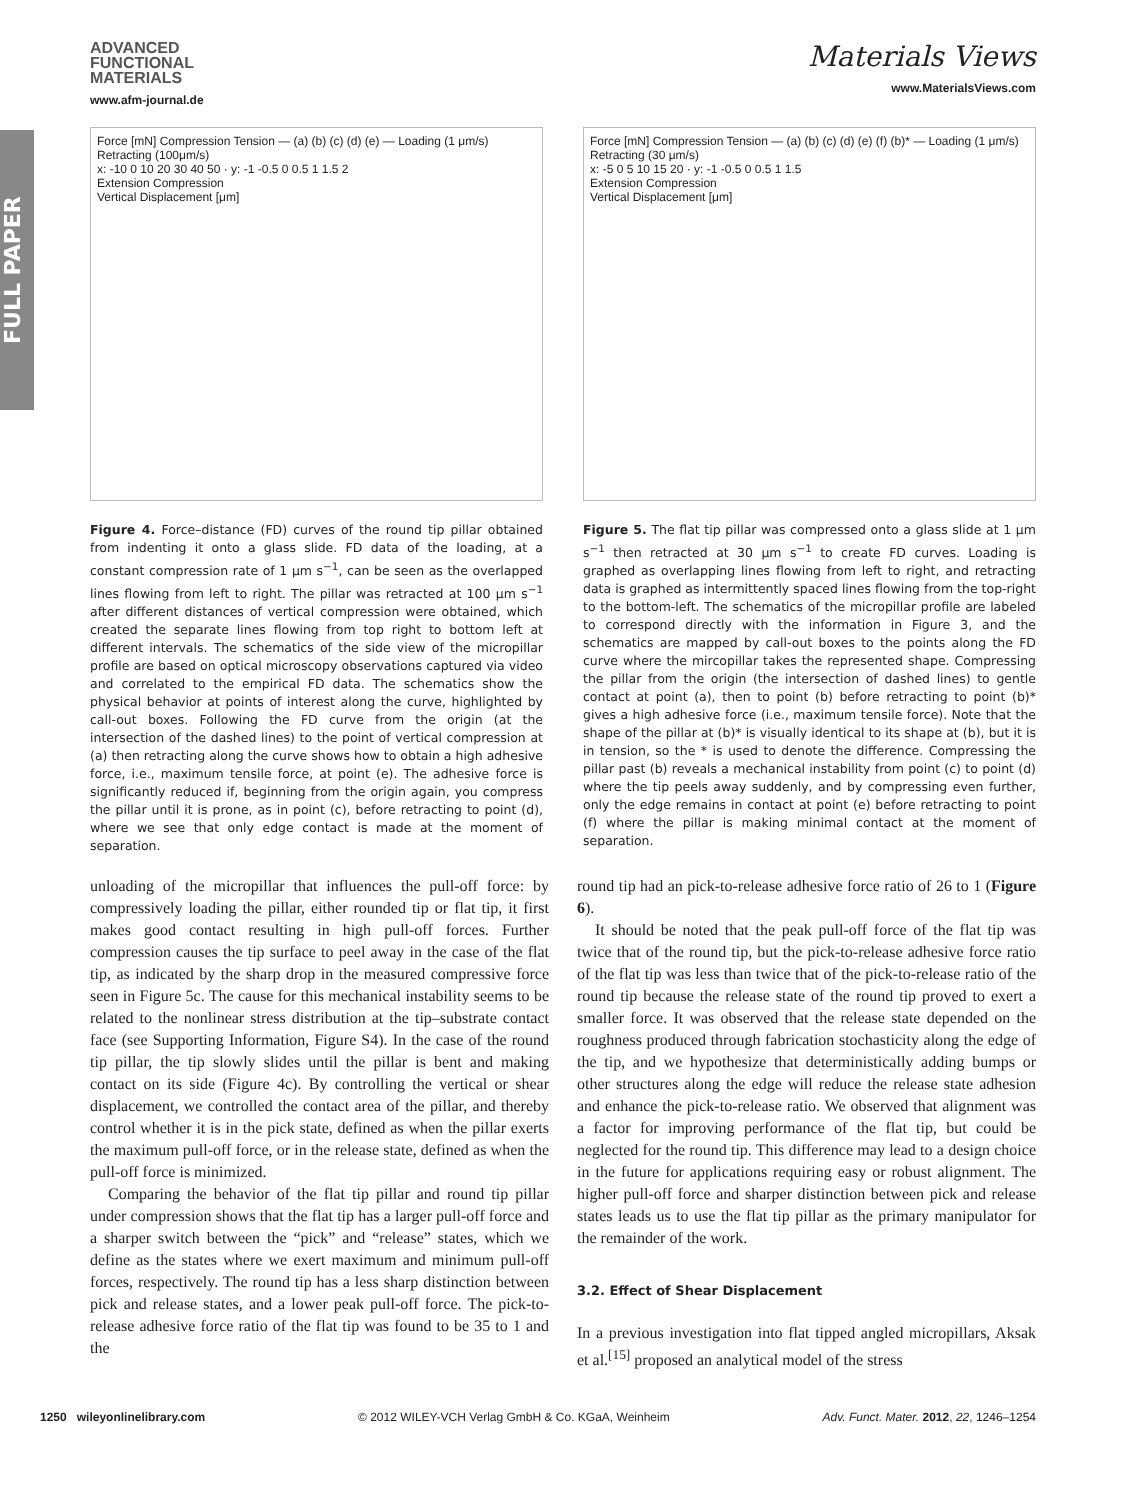FULL PAPER
ADVANCED
FUNCTIONAL
MATERIALS
www.afm-journal.de
Materials Views
www.MaterialsViews.com
Force [mN] Compression Tension — (a) (b) (c) (d) (e) — Loading (1 μm/s) Retracting (100μm/s)
x: -10 0 10 20 30 40 50 · y: -1 -0.5 0 0.5 1 1.5 2
Extension Compression
Vertical Displacement [μm]
Figure 4. Force–distance (FD) curves of the round tip pillar obtained from indenting it onto a glass slide. FD data of the loading, at a constant compression rate of 1 μm s<sup>−1</sup>, can be seen as the overlapped lines flowing from left to right. The pillar was retracted at 100 μm s<sup>−1</sup> after different distances of vertical compression were obtained, which created the separate lines flowing from top right to bottom left at different intervals. The schematics of the side view of the micropillar profile are based on optical microscopy observations captured via video and correlated to the empirical FD data. The schematics show the physical behavior at points of interest along the curve, highlighted by call-out boxes. Following the FD curve from the origin (at the intersection of the dashed lines) to the point of vertical compression at (a) then retracting along the curve shows how to obtain a high adhesive force, i.e., maximum tensile force, at point (e). The adhesive force is significantly reduced if, beginning from the origin again, you compress the pillar until it is prone, as in point (c), before retracting to point (d), where we see that only edge contact is made at the moment of separation.
Force [mN] Compression Tension — (a) (b) (c) (d) (e) (f) (b)* — Loading (1 μm/s) Retracting (30 μm/s)
x: -5 0 5 10 15 20 · y: -1 -0.5 0 0.5 1 1.5
Extension Compression
Vertical Displacement [μm]
Figure 5. The flat tip pillar was compressed onto a glass slide at 1 μm s<sup>−1</sup> then retracted at 30 μm s<sup>−1</sup> to create FD curves. Loading is graphed as overlapping lines flowing from left to right, and retracting data is graphed as intermittently spaced lines flowing from the top-right to the bottom-left. The schematics of the micropillar profile are labeled to correspond directly with the information in Figure 3, and the schematics are mapped by call-out boxes to the points along the FD curve where the mircopillar takes the represented shape. Compressing the pillar from the origin (the intersection of dashed lines) to gentle contact at point (a), then to point (b) before retracting to point (b)* gives a high adhesive force (i.e., maximum tensile force). Note that the shape of the pillar at (b)* is visually identical to its shape at (b), but it is in tension, so the * is used to denote the difference. Compressing the pillar past (b) reveals a mechanical instability from point (c) to point (d) where the tip peels away suddenly, and by compressing even further, only the edge remains in contact at point (e) before retracting to point (f) where the pillar is making minimal contact at the moment of separation.
unloading of the micropillar that influences the pull-off force: by compressively loading the pillar, either rounded tip or flat tip, it first makes good contact resulting in high pull-off forces. Further compression causes the tip surface to peel away in the case of the flat tip, as indicated by the sharp drop in the measured compressive force seen in Figure 5c. The cause for this mechanical instability seems to be related to the nonlinear stress distribution at the tip–substrate contact face (see Supporting Information, Figure S4). In the case of the round tip pillar, the tip slowly slides until the pillar is bent and making contact on its side (Figure 4c). By controlling the vertical or shear displacement, we controlled the contact area of the pillar, and thereby control whether it is in the pick state, defined as when the pillar exerts the maximum pull-off force, or in the release state, defined as when the pull-off force is minimized.
Comparing the behavior of the flat tip pillar and round tip pillar under compression shows that the flat tip has a larger pull-off force and a sharper switch between the “pick” and “release” states, which we define as the states where we exert maximum and minimum pull-off forces, respectively. The round tip has a less sharp distinction between pick and release states, and a lower peak pull-off force. The pick-to-release adhesive force ratio of the flat tip was found to be 35 to 1 and the
round tip had an pick-to-release adhesive force ratio of 26 to 1 (Figure 6).
It should be noted that the peak pull-off force of the flat tip was twice that of the round tip, but the pick-to-release adhesive force ratio of the flat tip was less than twice that of the pick-to-release ratio of the round tip because the release state of the round tip proved to exert a smaller force. It was observed that the release state depended on the roughness produced through fabrication stochasticity along the edge of the tip, and we hypothesize that deterministically adding bumps or other structures along the edge will reduce the release state adhesion and enhance the pick-to-release ratio. We observed that alignment was a factor for improving performance of the flat tip, but could be neglected for the round tip. This difference may lead to a design choice in the future for applications requiring easy or robust alignment. The higher pull-off force and sharper distinction between pick and release states leads us to use the flat tip pillar as the primary manipulator for the remainder of the work.
3.2. Effect of Shear Displacement
In a previous investigation into flat tipped angled micropillars, Aksak et al.<sup>[15]</sup> proposed an analytical model of the stress
1250 wileyonlinelibrary.com © 2012 WILEY-VCH Verlag GmbH & Co. KGaA, Weinheim Adv. Funct. Mater. 2012, 22, 1246–1254